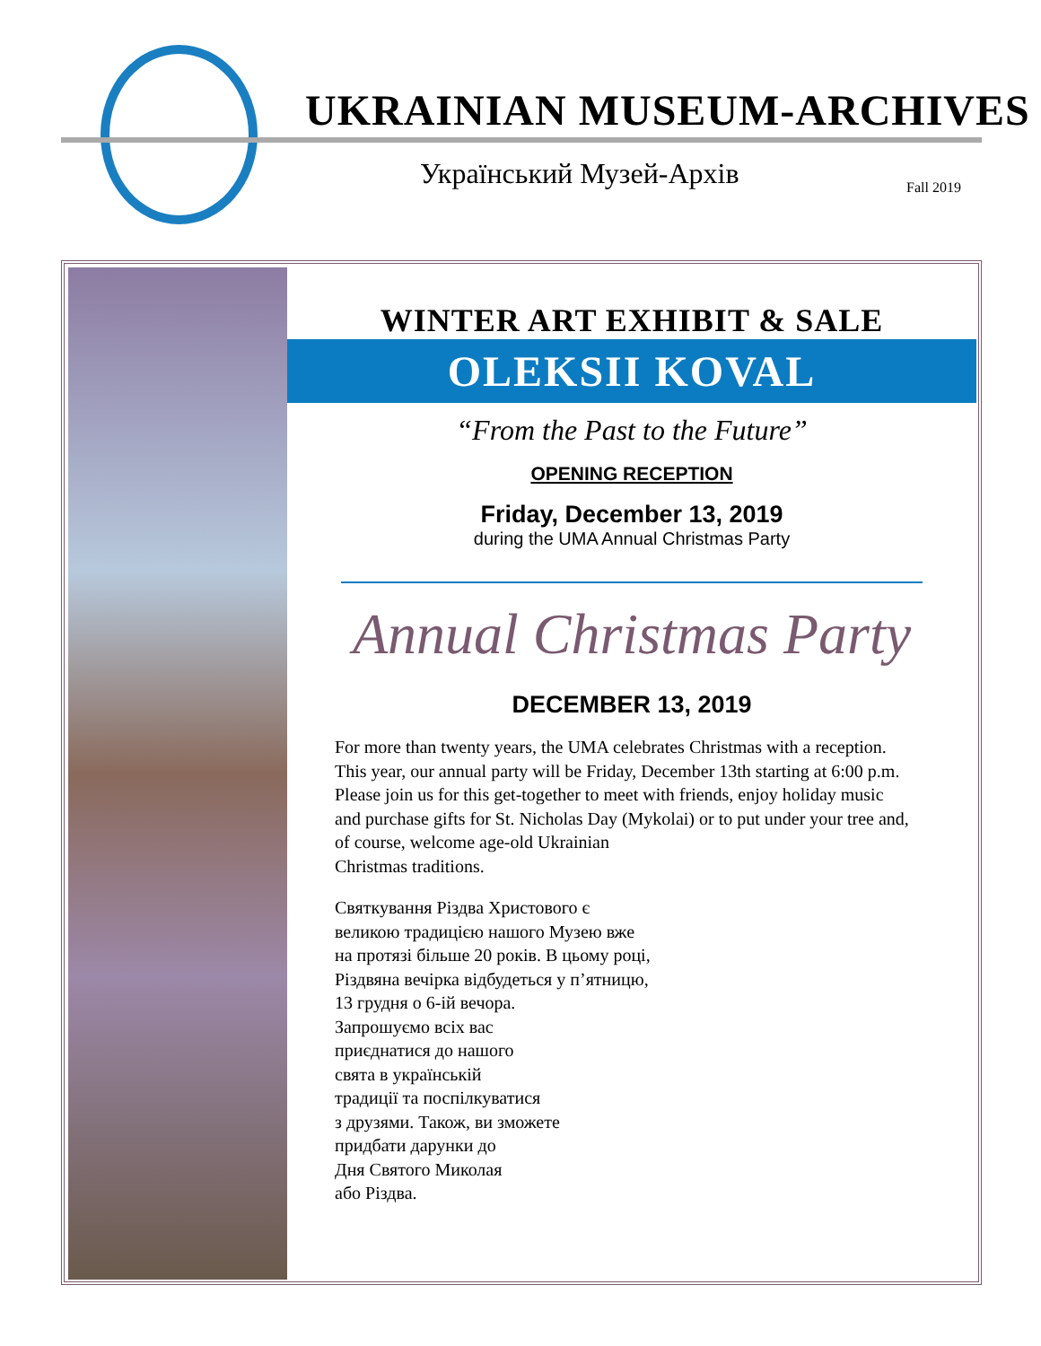UKRAINIAN MUSEUM-ARCHIVES
Український Музей-Архів Fall 2019
WINTER ART EXHIBIT & SALE
OLEKSII KOVAL
“From the Past to the Future”
OPENING RECEPTION
Friday, December 13, 2019
during the UMA Annual Christmas Party
Annual Christmas Party
DECEMBER 13, 2019
For more than twenty years, the UMA celebrates Christmas with a reception. This year, our annual party will be Friday, December 13th starting at 6:00 p.m. Please join us for this get-together to meet with friends, enjoy holiday music and purchase gifts for St. Nicholas Day (Mykolai) or to put under your tree and,
of course, welcome age-old Ukrainian
Christmas traditions.
Святкування Різдва Христового є
великою традицією нашого Музею вже
на протязі більше 20 років. В цьому році,
Різдвяна вечірка відбудеться у п’ятницю,
13 грудня о 6-ій вечора.
Запрошуємо всіх вас
приєднатися до нашого
свята в українській
традиції та поспілкуватися
з друзями. Також, ви зможете
придбати дарунки до
Дня Святого Миколая
або Різдва.